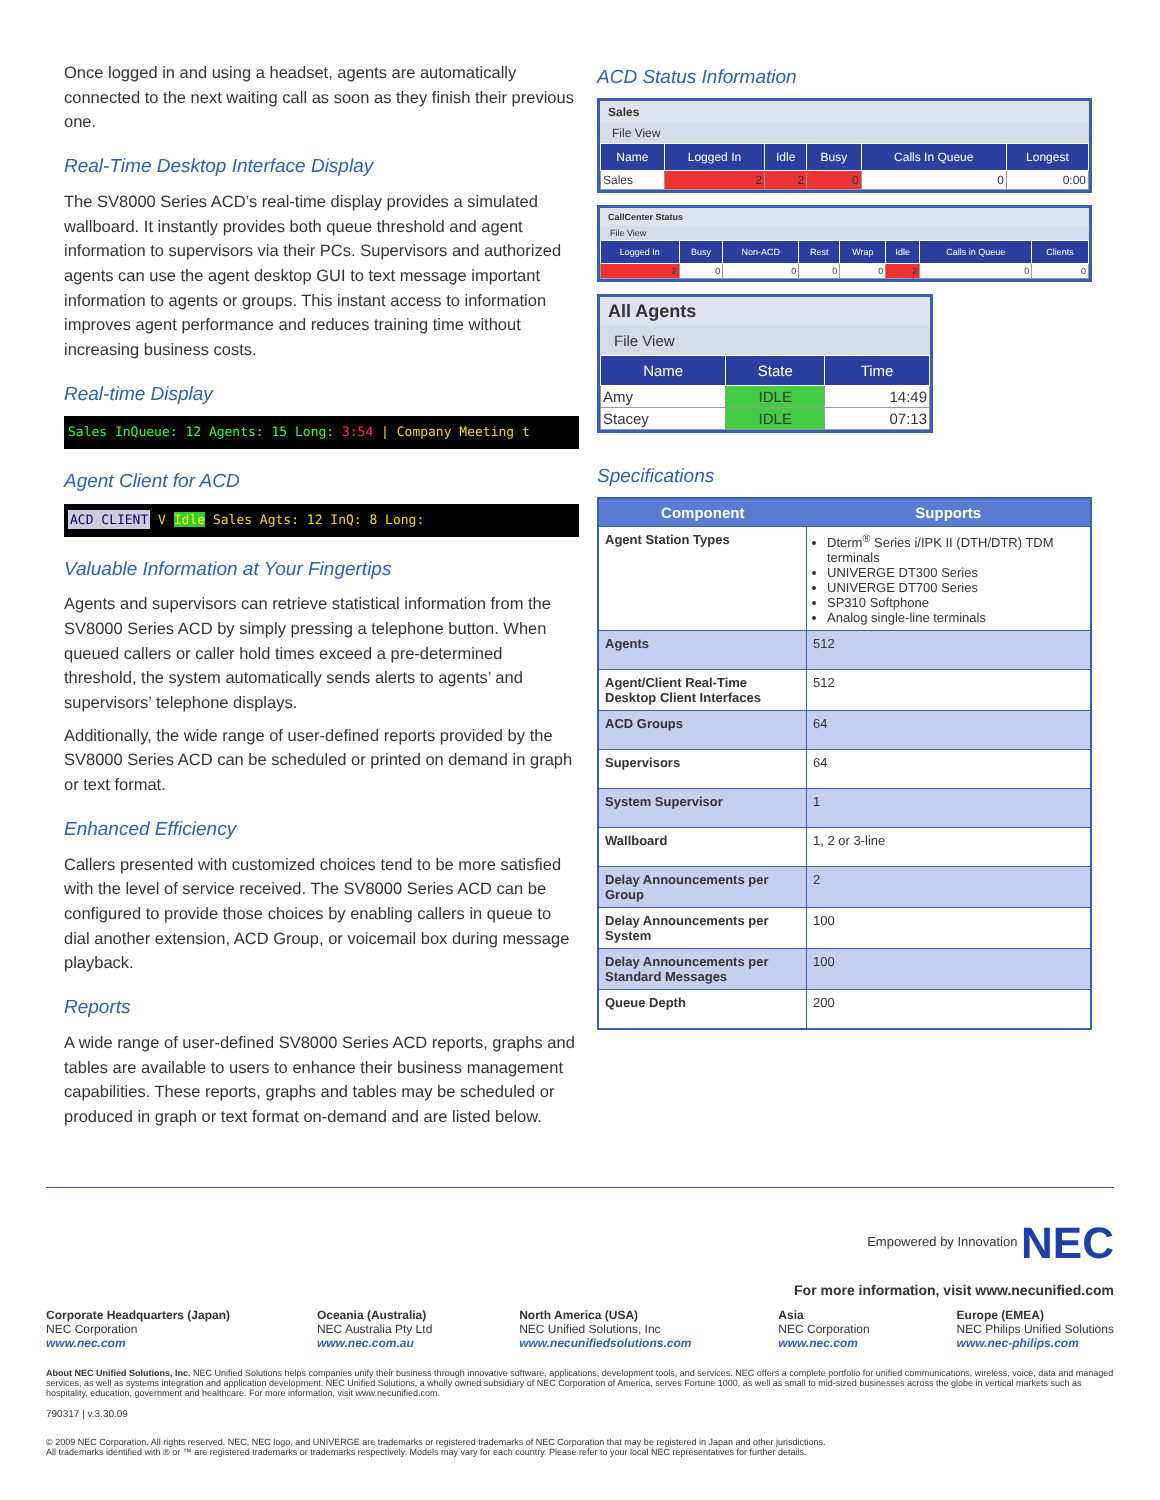Once logged in and using a headset, agents are automatically connected to the next waiting call as soon as they finish their previous one.
Real-Time Desktop Interface Display
The SV8000 Series ACD’s real-time display provides a simulated wallboard. It instantly provides both queue threshold and agent information to supervisors via their PCs. Supervisors and authorized agents can use the agent desktop GUI to text message important information to agents or groups. This instant access to information improves agent performance and reduces training time without increasing business costs.
Real-time Display
Sales InQueue: 12 Agents: 15 Long: 3:54 | Company Meeting t
Agent Client for ACD
ACD CLIENT V Idle Sales Agts: 12 InQ: 8 Long:
Valuable Information at Your Fingertips
Agents and supervisors can retrieve statistical information from the SV8000 Series ACD by simply pressing a telephone button. When queued callers or caller hold times exceed a pre-determined threshold, the system automatically sends alerts to agents’ and supervisors’ telephone displays.
Additionally, the wide range of user-defined reports provided by the SV8000 Series ACD can be scheduled or printed on demand in graph or text format.
Enhanced Efficiency
Callers presented with customized choices tend to be more satisfied with the level of service received. The SV8000 Series ACD can be configured to provide those choices by enabling callers in queue to dial another extension, ACD Group, or voicemail box during message playback.
Reports
A wide range of user-defined SV8000 Series ACD reports, graphs and tables are available to users to enhance their business management capabilities. These reports, graphs and tables may be scheduled or produced in graph or text format on-demand and are listed below.
ACD Status Information
Sales
File View
| Name | Logged In | Idle | Busy | Calls In Queue | Longest |
| --- | --- | --- | --- | --- | --- |
| Sales | 2 | 2 | 0 | 0 | 0:00 |
CallCenter Status
File View
| Logged In | Busy | Non-ACD | Rest | Wrap | Idle | Calls in Queue | Clients |
| --- | --- | --- | --- | --- | --- | --- | --- |
| 2 | 0 | 0 | 0 | 0 | 2 | 0 | 0 |
All Agents
File View
| Name | State | Time |
| --- | --- | --- |
| Amy | IDLE | 14:49 |
| Stacey | IDLE | 07:13 |
Specifications
| Component | Supports |
| --- | --- |
| Agent Station Types | Dterm<sup>®</sup> Series i/IPK II (DTH/DTR) TDM terminals UNIVERGE DT300 Series UNIVERGE DT700 Series SP310 Softphone Analog single-line terminals |
| Agents | 512 |
| Agent/Client Real-Time Desktop Client Interfaces | 512 |
| ACD Groups | 64 |
| Supervisors | 64 |
| System Supervisor | 1 |
| Wallboard | 1, 2 or 3-line |
| Delay Announcements per Group | 2 |
| Delay Announcements per System | 100 |
| Delay Announcements per Standard Messages | 100 |
| Queue Depth | 200 |
Empowered by Innovation NEC
For more information, visit www.necunified.com
Corporate Headquarters (Japan)
NEC Corporation
www.nec.com
Oceania (Australia)
NEC Australia Pty Ltd
www.nec.com.au
North America (USA)
NEC Unified Solutions, Inc
www.necunifiedsolutions.com
Asia
NEC Corporation
www.nec.com
Europe (EMEA)
NEC Philips Unified Solutions
www.nec-philips.com
About NEC Unified Solutions, Inc. NEC Unified Solutions helps companies unify their business through innovative software, applications, development tools, and services. NEC offers a complete portfolio for unified communications, wireless, voice, data and managed services, as well as systems integration and application development. NEC Unified Solutions, a wholly owned subsidiary of NEC Corporation of America, serves Fortune 1000, as well as small to mid-sized businesses across the globe in vertical markets such as hospitality, education, government and healthcare. For more information, visit www.necunified.com.
790317 | v.3.30.09
© 2009 NEC Corporation. All rights reserved. NEC, NEC logo, and UNIVERGE are trademarks or registered trademarks of NEC Corporation that may be registered in Japan and other jurisdictions.
All trademarks identified with ® or ™ are registered trademarks or trademarks respectively. Models may vary for each country. Please refer to your local NEC representatives for further details.